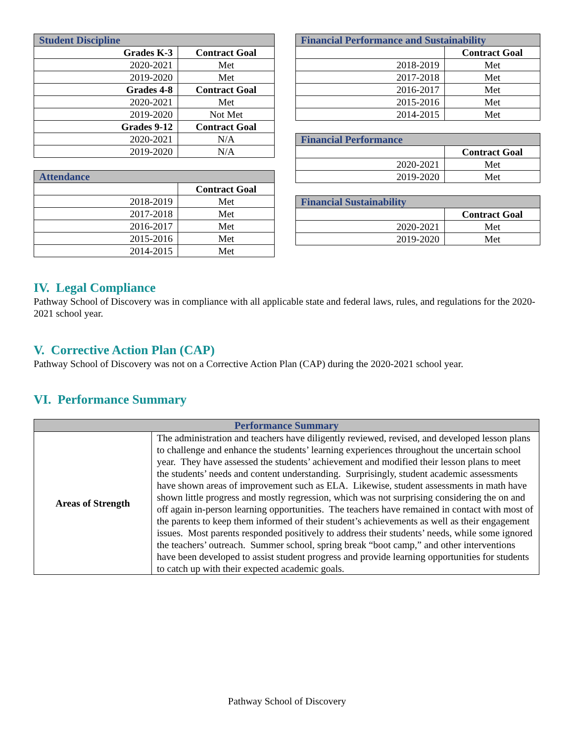| Student Discipline | |
| --- | --- |
| Grades K-3 | Contract Goal |
| 2020-2021 | Met |
| 2019-2020 | Met |
| Grades 4-8 | Contract Goal |
| 2020-2021 | Met |
| 2019-2020 | Not Met |
| Grades 9-12 | Contract Goal |
| 2020-2021 | N/A |
| 2019-2020 | N/A |
| Attendance | |
| --- | --- |
| | Contract Goal |
| 2018-2019 | Met |
| 2017-2018 | Met |
| 2016-2017 | Met |
| 2015-2016 | Met |
| 2014-2015 | Met |
| Financial Performance and Sustainability | |
| --- | --- |
| | Contract Goal |
| 2018-2019 | Met |
| 2017-2018 | Met |
| 2016-2017 | Met |
| 2015-2016 | Met |
| 2014-2015 | Met |
| Financial Performance | |
| --- | --- |
| | Contract Goal |
| 2020-2021 | Met |
| 2019-2020 | Met |
| Financial Sustainability | |
| --- | --- |
| | Contract Goal |
| 2020-2021 | Met |
| 2019-2020 | Met |
IV. Legal Compliance
Pathway School of Discovery was in compliance with all applicable state and federal laws, rules, and regulations for the 2020-2021 school year.
V. Corrective Action Plan (CAP)
Pathway School of Discovery was not on a Corrective Action Plan (CAP) during the 2020-2021 school year.
VI. Performance Summary
| Performance Summary | |
| --- | --- |
| Areas of Strength | The administration and teachers have diligently reviewed, revised, and developed lesson plans to challenge and enhance the students’ learning experiences throughout the uncertain school year. They have assessed the students’ achievement and modified their lesson plans to meet the students’ needs and content understanding. Surprisingly, student academic assessments have shown areas of improvement such as ELA. Likewise, student assessments in math have shown little progress and mostly regression, which was not surprising considering the on and off again in-person learning opportunities. The teachers have remained in contact with most of the parents to keep them informed of their student’s achievements as well as their engagement issues. Most parents responded positively to address their students’ needs, while some ignored the teachers’ outreach. Summer school, spring break “boot camp,” and other interventions have been developed to assist student progress and provide learning opportunities for students to catch up with their expected academic goals. |
Pathway School of Discovery